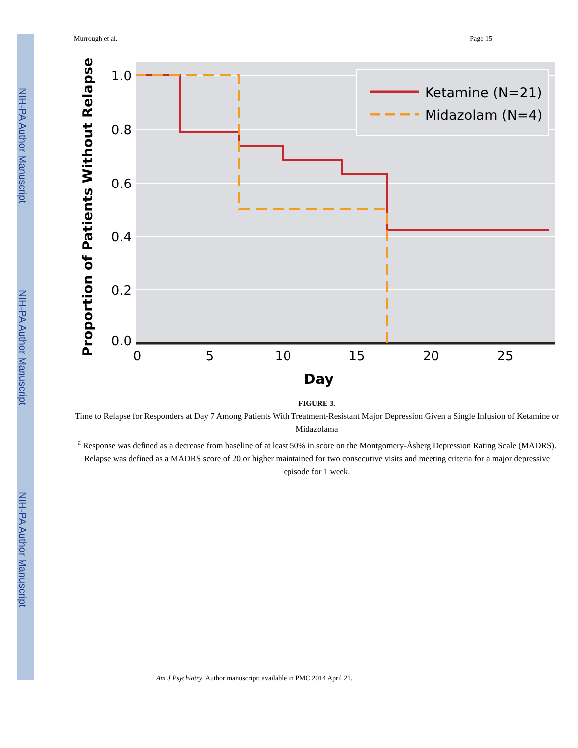NIH-PA Author Manuscript
NIH-PA Author Manuscript
NIH-PA Author Manuscript
Murrough et al. Page 15
Ketamine (N=21)
Midazolam (N=4)
1.0
0.8
0.6
0.4
0.2
0.0
0
5
10
15
20
25
Day
Proportion of Patients Without Relapse
FIGURE 3.
Time to Relapse for Responders at Day 7 Among Patients With Treatment-Resistant Major Depression Given a Single Infusion of Ketamine or Midazolama
<sup>a</sup> Response was defined as a decrease from baseline of at least 50% in score on the Montgomery-Åsberg Depression Rating Scale (MADRS). Relapse was defined as a MADRS score of 20 or higher maintained for two consecutive visits and meeting criteria for a major depressive episode for 1 week.
Am J Psychiatry. Author manuscript; available in PMC 2014 April 21.